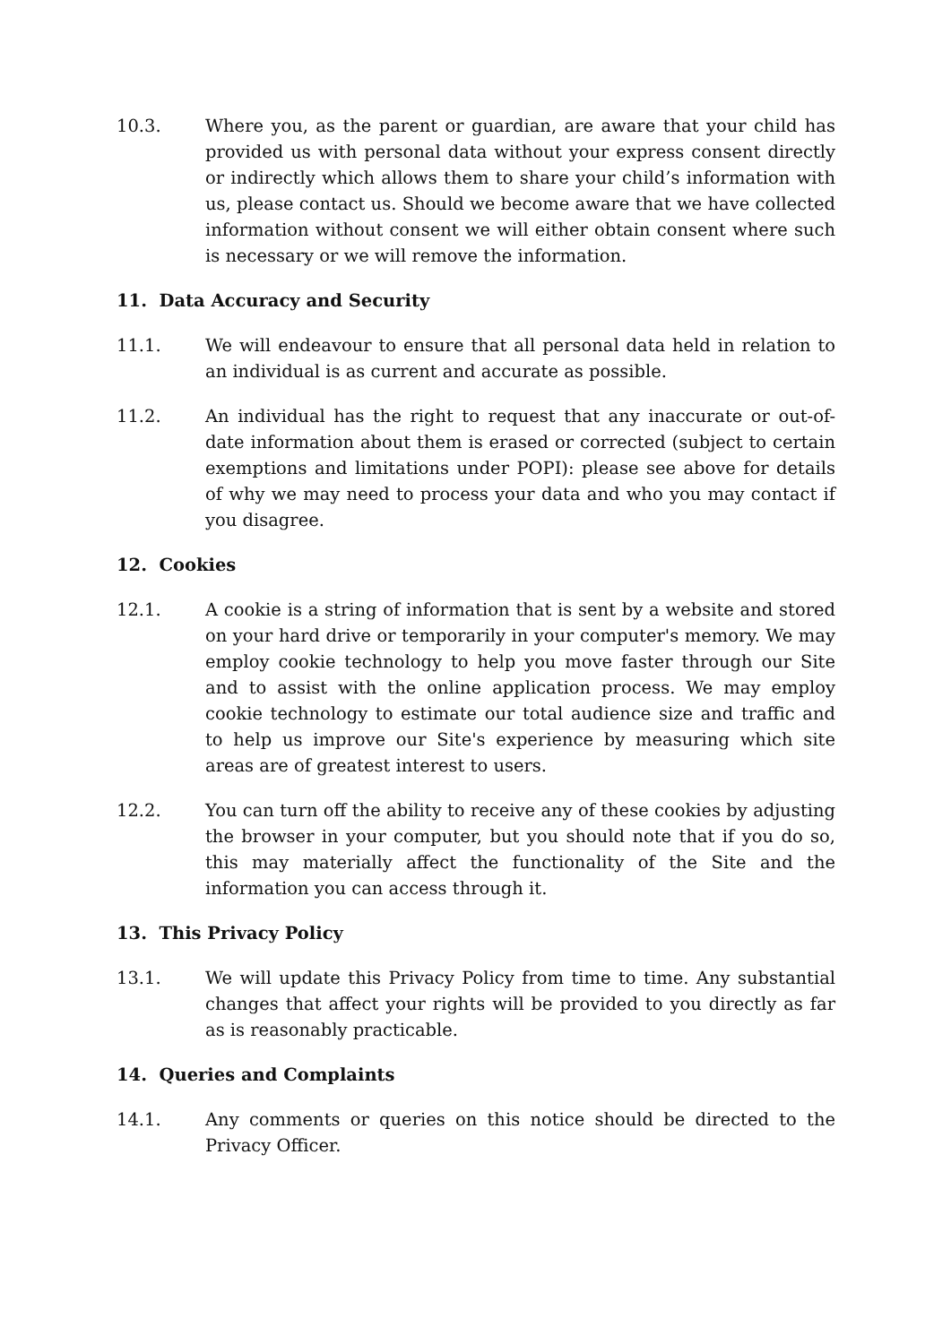10.3. Where you, as the parent or guardian, are aware that your child has provided us with personal data without your express consent directly or indirectly which allows them to share your child’s information with us, please contact us. Should we become aware that we have collected information without consent we will either obtain consent where such is necessary or we will remove the information.
11. Data Accuracy and Security
11.1. We will endeavour to ensure that all personal data held in relation to an individual is as current and accurate as possible.
11.2. An individual has the right to request that any inaccurate or out-of-date information about them is erased or corrected (subject to certain exemptions and limitations under POPI): please see above for details of why we may need to process your data and who you may contact if you disagree.
12. Cookies
12.1. A cookie is a string of information that is sent by a website and stored on your hard drive or temporarily in your computer's memory. We may employ cookie technology to help you move faster through our Site and to assist with the online application process. We may employ cookie technology to estimate our total audience size and traffic and to help us improve our Site's experience by measuring which site areas are of greatest interest to users.
12.2. You can turn off the ability to receive any of these cookies by adjusting the browser in your computer, but you should note that if you do so, this may materially affect the functionality of the Site and the information you can access through it.
13. This Privacy Policy
13.1. We will update this Privacy Policy from time to time. Any substantial changes that affect your rights will be provided to you directly as far as is reasonably practicable.
14. Queries and Complaints
14.1. Any comments or queries on this notice should be directed to the Privacy Officer.